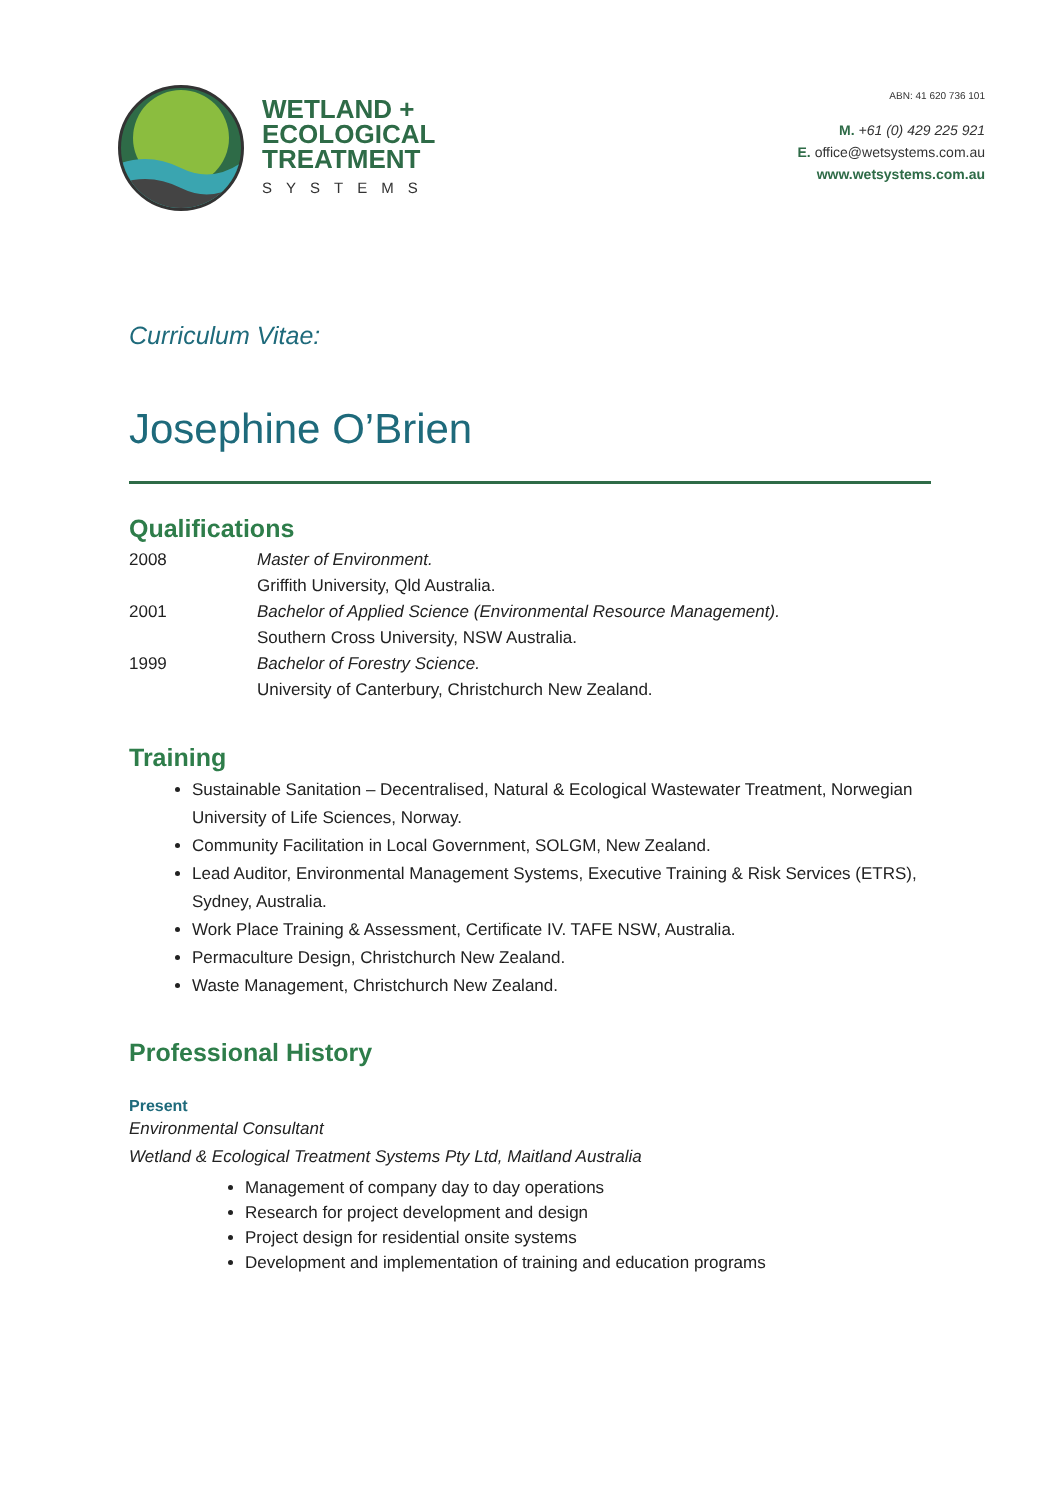WETLAND +
ECOLOGICAL
TREATMENT
SYSTEMS
ABN: 41 620 736 101
M. +61 (0) 429 225 921
E. office@wetsystems.com.au
www.wetsystems.com.au
Curriculum Vitae:
Josephine O’Brien
Qualifications
| 2008 | Master of Environment. |
| | Griffith University, Qld Australia. |
| 2001 | Bachelor of Applied Science (Environmental Resource Management). |
| | Southern Cross University, NSW Australia. |
| 1999 | Bachelor of Forestry Science. |
| | University of Canterbury, Christchurch New Zealand. |
Training
Sustainable Sanitation – Decentralised, Natural & Ecological Wastewater Treatment, Norwegian University of Life Sciences, Norway.
Community Facilitation in Local Government, SOLGM, New Zealand.
Lead Auditor, Environmental Management Systems, Executive Training & Risk Services (ETRS), Sydney, Australia.
Work Place Training & Assessment, Certificate IV. TAFE NSW, Australia.
Permaculture Design, Christchurch New Zealand.
Waste Management, Christchurch New Zealand.
Professional History
Present
Environmental Consultant
Wetland & Ecological Treatment Systems Pty Ltd, Maitland Australia
Management of company day to day operations
Research for project development and design
Project design for residential onsite systems
Development and implementation of training and education programs